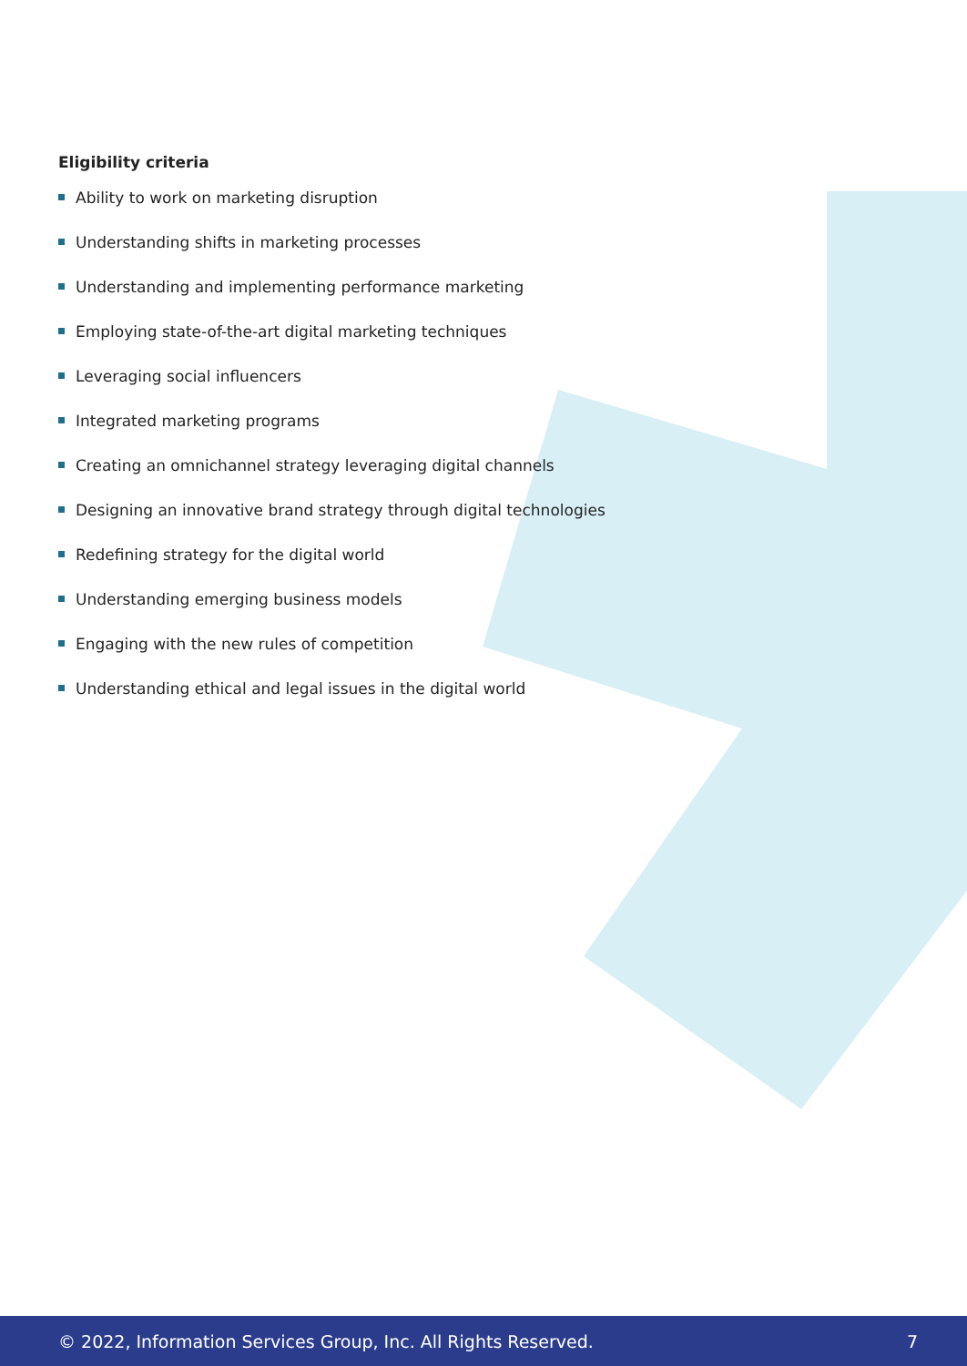Eligibility criteria
Ability to work on marketing disruption
Understanding shifts in marketing processes
Understanding and implementing performance marketing
Employing state-of-the-art digital marketing techniques
Leveraging social influencers
Integrated marketing programs
Creating an omnichannel strategy leveraging digital channels
Designing an innovative brand strategy through digital technologies
Redefining strategy for the digital world
Understanding emerging business models
Engaging with the new rules of competition
Understanding ethical and legal issues in the digital world
© 2022, Information Services Group, Inc. All Rights Reserved. 7